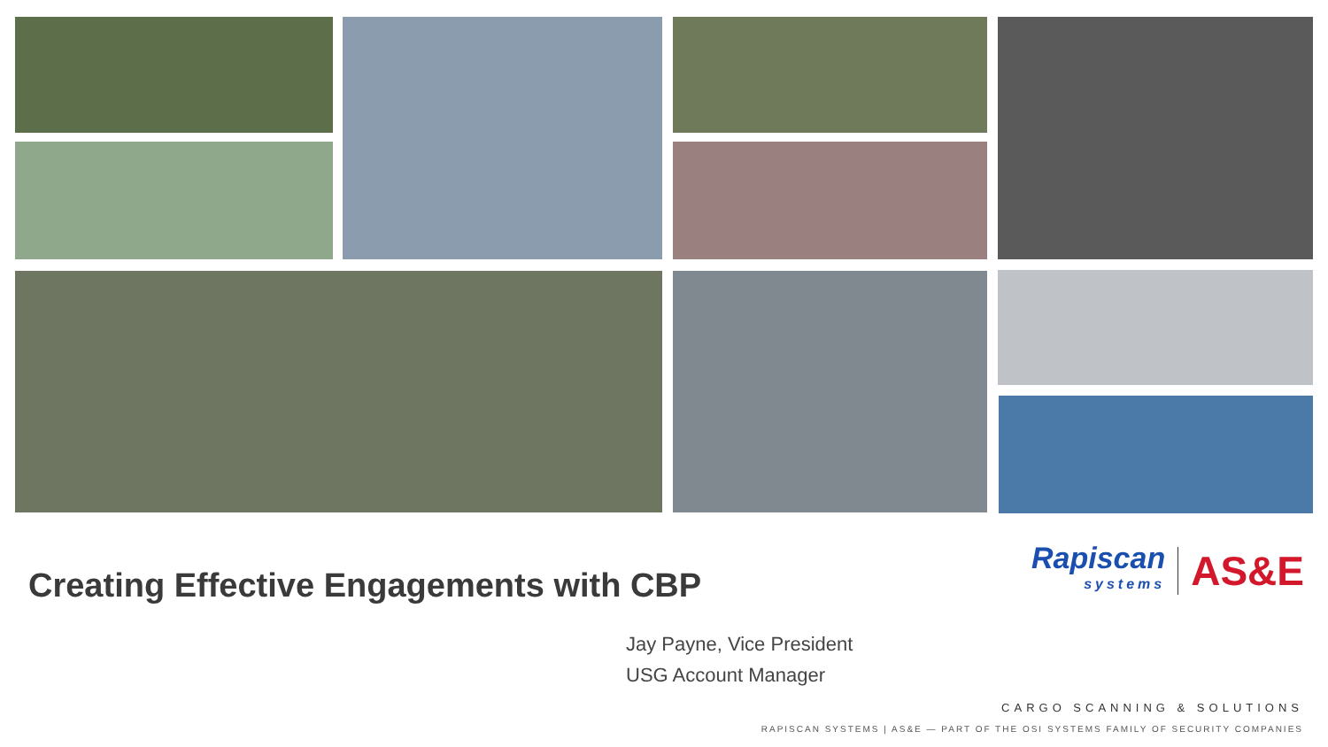Creating Effective Engagements with CBP
Rapiscan
systems
AS&E
Jay Payne, Vice President
USG Account Manager
CARGO SCANNING & SOLUTIONS
RAPISCAN SYSTEMS | AS&E — PART OF THE OSI SYSTEMS FAMILY OF SECURITY COMPANIES